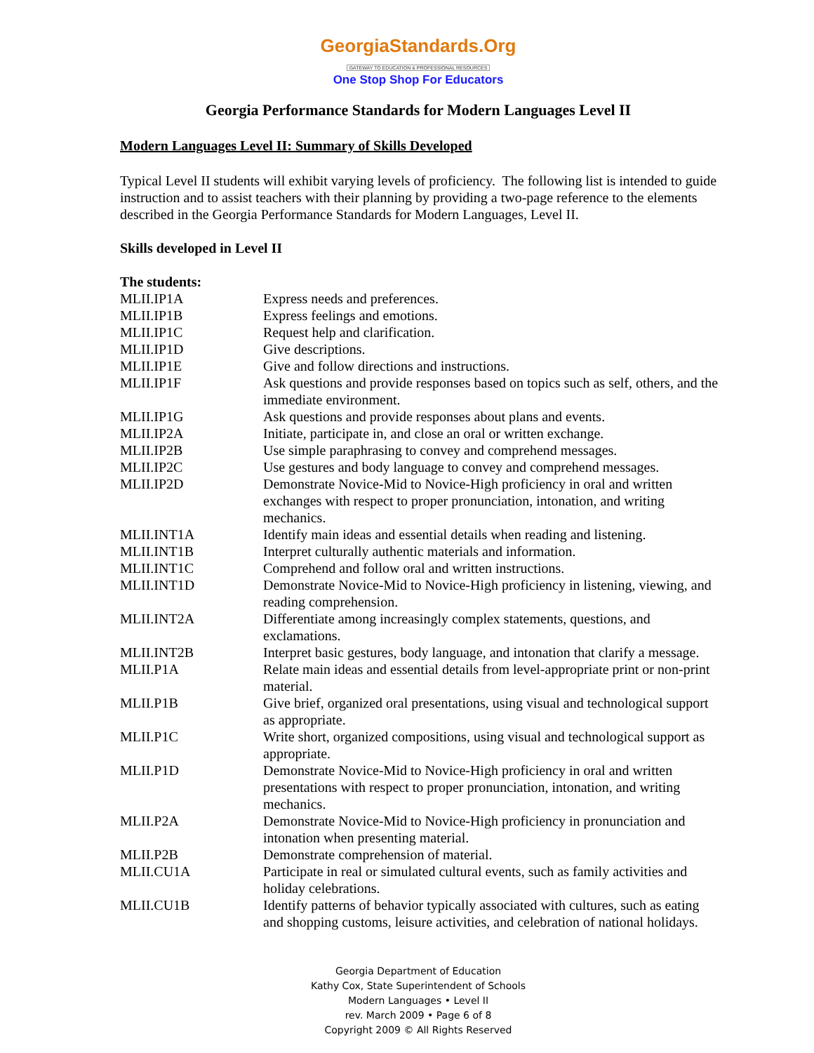GeorgiaStandards.Org
GATEWAY TO EDUCATION & PROFESSIONAL RESOURCES
One Stop Shop For Educators
Georgia Performance Standards for Modern Languages Level II
Modern Languages Level II: Summary of Skills Developed
Typical Level II students will exhibit varying levels of proficiency. The following list is intended to guide instruction and to assist teachers with their planning by providing a two-page reference to the elements described in the Georgia Performance Standards for Modern Languages, Level II.
Skills developed in Level II
| The students: | |
| MLII.IP1A | Express needs and preferences. |
| MLII.IP1B | Express feelings and emotions. |
| MLII.IP1C | Request help and clarification. |
| MLII.IP1D | Give descriptions. |
| MLII.IP1E | Give and follow directions and instructions. |
| MLII.IP1F | Ask questions and provide responses based on topics such as self, others, and the immediate environment. |
| MLII.IP1G | Ask questions and provide responses about plans and events. |
| MLII.IP2A | Initiate, participate in, and close an oral or written exchange. |
| MLII.IP2B | Use simple paraphrasing to convey and comprehend messages. |
| MLII.IP2C | Use gestures and body language to convey and comprehend messages. |
| MLII.IP2D | Demonstrate Novice-Mid to Novice-High proficiency in oral and written exchanges with respect to proper pronunciation, intonation, and writing mechanics. |
| MLII.INT1A | Identify main ideas and essential details when reading and listening. |
| MLII.INT1B | Interpret culturally authentic materials and information. |
| MLII.INT1C | Comprehend and follow oral and written instructions. |
| MLII.INT1D | Demonstrate Novice-Mid to Novice-High proficiency in listening, viewing, and reading comprehension. |
| MLII.INT2A | Differentiate among increasingly complex statements, questions, and exclamations. |
| MLII.INT2B | Interpret basic gestures, body language, and intonation that clarify a message. |
| MLII.P1A | Relate main ideas and essential details from level-appropriate print or non-print material. |
| MLII.P1B | Give brief, organized oral presentations, using visual and technological support as appropriate. |
| MLII.P1C | Write short, organized compositions, using visual and technological support as appropriate. |
| MLII.P1D | Demonstrate Novice-Mid to Novice-High proficiency in oral and written presentations with respect to proper pronunciation, intonation, and writing mechanics. |
| MLII.P2A | Demonstrate Novice-Mid to Novice-High proficiency in pronunciation and intonation when presenting material. |
| MLII.P2B | Demonstrate comprehension of material. |
| MLII.CU1A | Participate in real or simulated cultural events, such as family activities and holiday celebrations. |
| MLII.CU1B | Identify patterns of behavior typically associated with cultures, such as eating and shopping customs, leisure activities, and celebration of national holidays. |
Georgia Department of Education
Kathy Cox, State Superintendent of Schools
Modern Languages • Level II
rev. March 2009 • Page 6 of 8
Copyright 2009 © All Rights Reserved